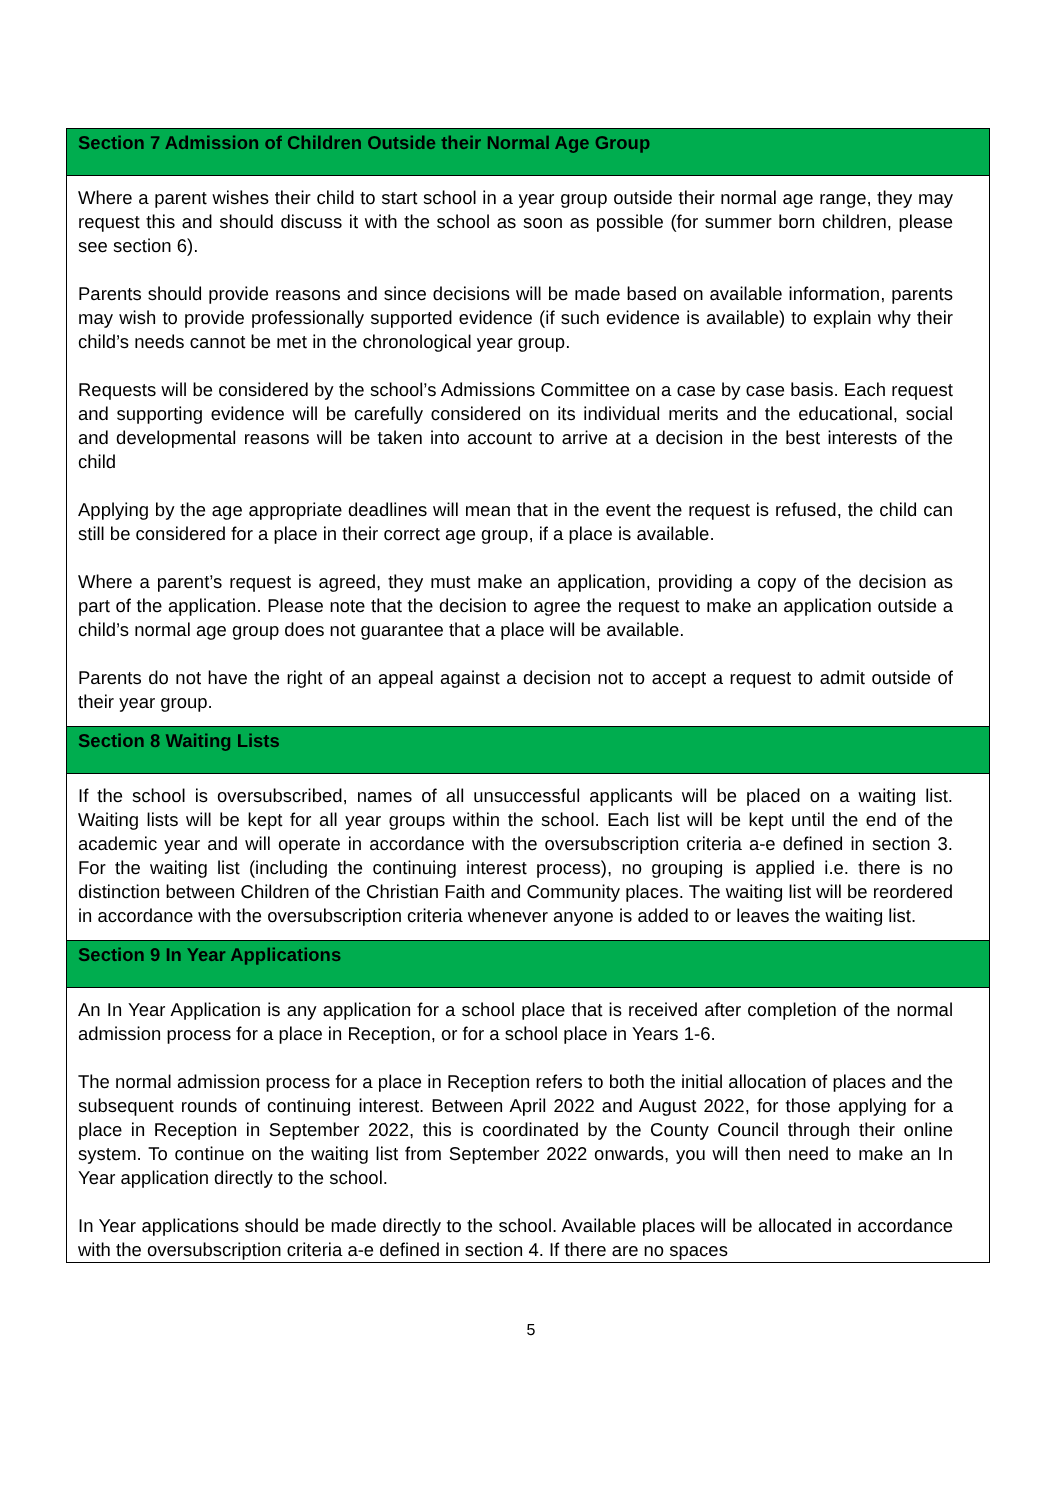| Section 7 Admission of Children Outside their Normal Age Group |
| --- |
| Where a parent wishes their child to start school in a year group outside their normal age range, they may request this and should discuss it with the school as soon as possible (for summer born children, please see section 6). Parents should provide reasons and since decisions will be made based on available information, parents may wish to provide professionally supported evidence (if such evidence is available) to explain why their child’s needs cannot be met in the chronological year group. Requests will be considered by the school’s Admissions Committee on a case by case basis. Each request and supporting evidence will be carefully considered on its individual merits and the educational, social and developmental reasons will be taken into account to arrive at a decision in the best interests of the child Applying by the age appropriate deadlines will mean that in the event the request is refused, the child can still be considered for a place in their correct age group, if a place is available. Where a parent’s request is agreed, they must make an application, providing a copy of the decision as part of the application. Please note that the decision to agree the request to make an application outside a child’s normal age group does not guarantee that a place will be available. Parents do not have the right of an appeal against a decision not to accept a request to admit outside of their year group. |
| Section 8 Waiting Lists |
| If the school is oversubscribed, names of all unsuccessful applicants will be placed on a waiting list. Waiting lists will be kept for all year groups within the school. Each list will be kept until the end of the academic year and will operate in accordance with the oversubscription criteria a-e defined in section 3. For the waiting list (including the continuing interest process), no grouping is applied i.e. there is no distinction between Children of the Christian Faith and Community places. The waiting list will be reordered in accordance with the oversubscription criteria whenever anyone is added to or leaves the waiting list. |
| Section 9 In Year Applications |
| An In Year Application is any application for a school place that is received after completion of the normal admission process for a place in Reception, or for a school place in Years 1-6. The normal admission process for a place in Reception refers to both the initial allocation of places and the subsequent rounds of continuing interest. Between April 2022 and August 2022, for those applying for a place in Reception in September 2022, this is coordinated by the County Council through their online system. To continue on the waiting list from September 2022 onwards, you will then need to make an In Year application directly to the school. In Year applications should be made directly to the school. Available places will be allocated in accordance with the oversubscription criteria a-e defined in section 4. If there are no spaces |
5